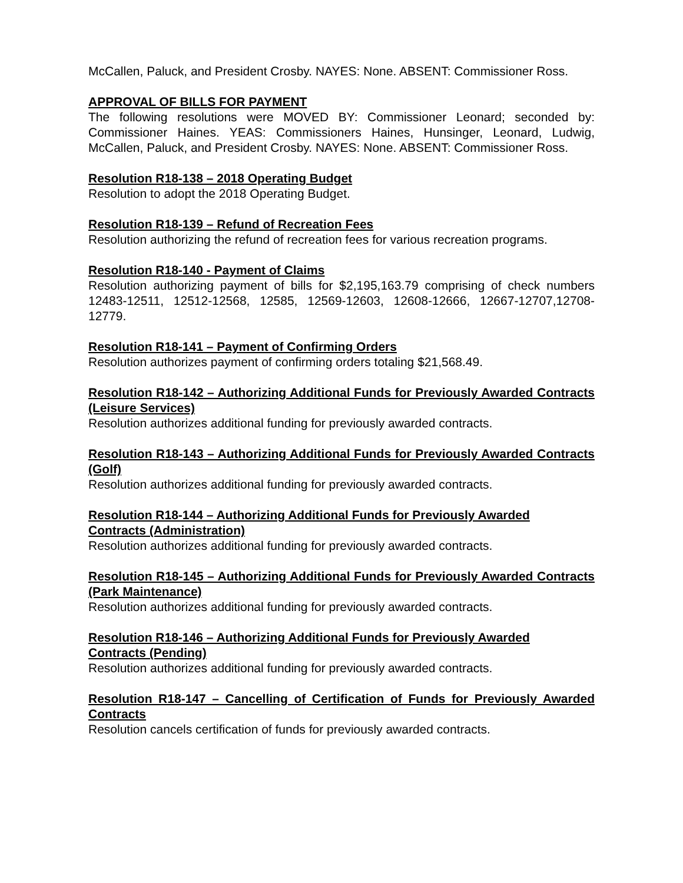McCallen, Paluck, and President Crosby. NAYES: None. ABSENT: Commissioner Ross.
APPROVAL OF BILLS FOR PAYMENT
The following resolutions were MOVED BY: Commissioner Leonard; seconded by: Commissioner Haines. YEAS: Commissioners Haines, Hunsinger, Leonard, Ludwig, McCallen, Paluck, and President Crosby. NAYES: None. ABSENT: Commissioner Ross.
Resolution R18-138 – 2018 Operating Budget
Resolution to adopt the 2018 Operating Budget.
Resolution R18-139 – Refund of Recreation Fees
Resolution authorizing the refund of recreation fees for various recreation programs.
Resolution R18-140 - Payment of Claims
Resolution authorizing payment of bills for $2,195,163.79 comprising of check numbers 12483-12511, 12512-12568, 12585, 12569-12603, 12608-12666, 12667-12707,12708-12779.
Resolution R18-141 – Payment of Confirming Orders
Resolution authorizes payment of confirming orders totaling $21,568.49.
Resolution R18-142 – Authorizing Additional Funds for Previously Awarded Contracts (Leisure Services)
Resolution authorizes additional funding for previously awarded contracts.
Resolution R18-143 – Authorizing Additional Funds for Previously Awarded Contracts (Golf)
Resolution authorizes additional funding for previously awarded contracts.
Resolution R18-144 – Authorizing Additional Funds for Previously Awarded
Contracts (Administration)
Resolution authorizes additional funding for previously awarded contracts.
Resolution R18-145 – Authorizing Additional Funds for Previously Awarded Contracts (Park Maintenance)
Resolution authorizes additional funding for previously awarded contracts.
Resolution R18-146 – Authorizing Additional Funds for Previously Awarded
Contracts (Pending)
Resolution authorizes additional funding for previously awarded contracts.
Resolution R18-147 – Cancelling of Certification of Funds for Previously Awarded Contracts
Resolution cancels certification of funds for previously awarded contracts.